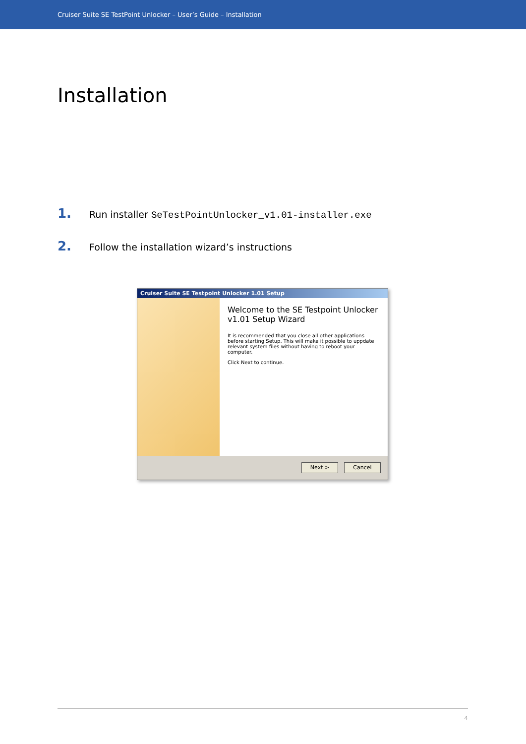Cruiser Suite SE TestPoint Unlocker – User’s Guide – Installation
Installation
1. Run installer SeTestPointUnlocker_v1.01-installer.exe
2. Follow the installation wizard’s instructions
Cruiser Suite SE Testpoint Unlocker 1.01 Setup
Welcome to the SE Testpoint Unlocker v1.01 Setup Wizard
It is recommended that you close all other applications before starting Setup. This will make it possible to uppdate relevant system files without having to reboot your computer.
Click Next to continue.
Next > Cancel
4